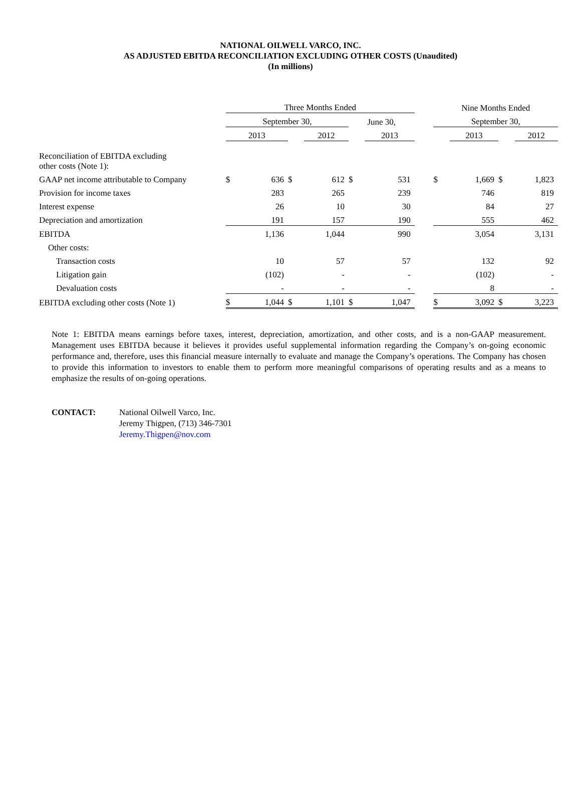NATIONAL OILWELL VARCO, INC.
AS ADJUSTED EBITDA RECONCILIATION EXCLUDING OTHER COSTS (Unaudited)
(In millions)
| | Three Months Ended | | | | | | | Nine Months Ended | | | |
| | September 30, | | | | June 30, | | | September 30, | | | |
| | 2013 | | | 2012 | | 2013 | | | 2013 | | 2012 |
| Reconciliation of EBITDA excluding other costs (Note 1): | | | | | | | | | | | |
| GAAP net income attributable to Company | $ | 636 | $ | 612 | $ | 531 | | $ | 1,669 | $ | 1,823 |
| Provision for income taxes | | 283 | | 265 | | 239 | | | 746 | | 819 |
| Interest expense | | 26 | | 10 | | 30 | | | 84 | | 27 |
| Depreciation and amortization | | 191 | | 157 | | 190 | | | 555 | | 462 |
| EBITDA | | 1,136 | | 1,044 | | 990 | | | 3,054 | | 3,131 |
| Other costs: | | | | | | | | | | | |
| Transaction costs | | 10 | | 57 | | 57 | | | 132 | | 92 |
| Litigation gain | | (102) | | - | | - | | | (102) | | - |
| Devaluation costs | | - | | - | | - | | | 8 | | - |
| EBITDA excluding other costs (Note 1) | $ | 1,044 | $ | 1,101 | $ | 1,047 | | $ | 3,092 | $ | 3,223 |
Note 1: EBITDA means earnings before taxes, interest, depreciation, amortization, and other costs, and is a non-GAAP measurement. Management uses EBITDA because it believes it provides useful supplemental information regarding the Company’s on-going economic performance and, therefore, uses this financial measure internally to evaluate and manage the Company’s operations. The Company has chosen to provide this information to investors to enable them to perform more meaningful comparisons of operating results and as a means to emphasize the results of on-going operations.
CONTACT: National Oilwell Varco, Inc.
Jeremy Thigpen, (713) 346-7301
Jeremy.Thigpen@nov.com